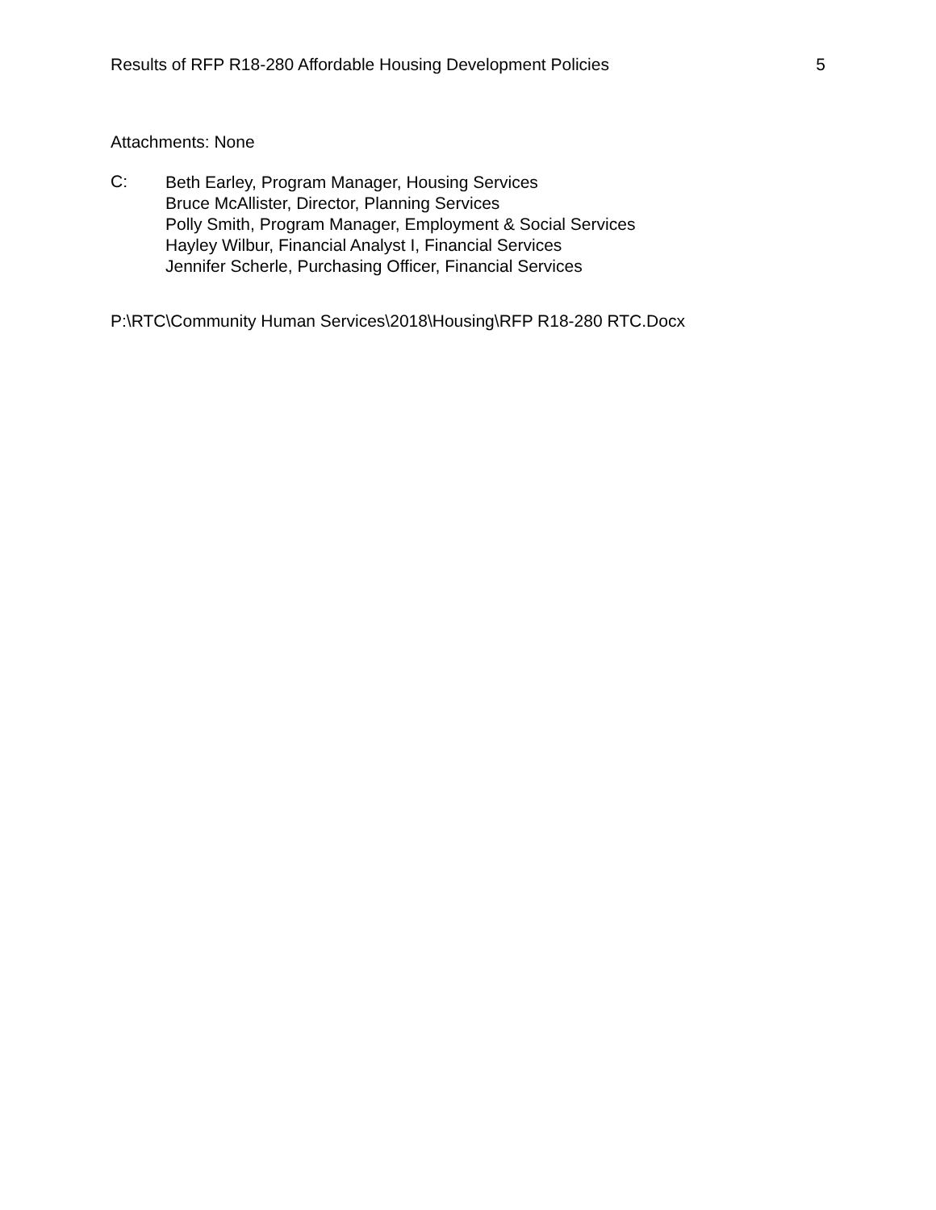Results of RFP R18-280 Affordable Housing Development Policies 5
Attachments: None
C:
Beth Earley, Program Manager, Housing Services
Bruce McAllister, Director, Planning Services
Polly Smith, Program Manager, Employment & Social Services
Hayley Wilbur, Financial Analyst I, Financial Services
Jennifer Scherle, Purchasing Officer, Financial Services
P:\RTC\Community Human Services\2018\Housing\RFP R18-280 RTC.Docx